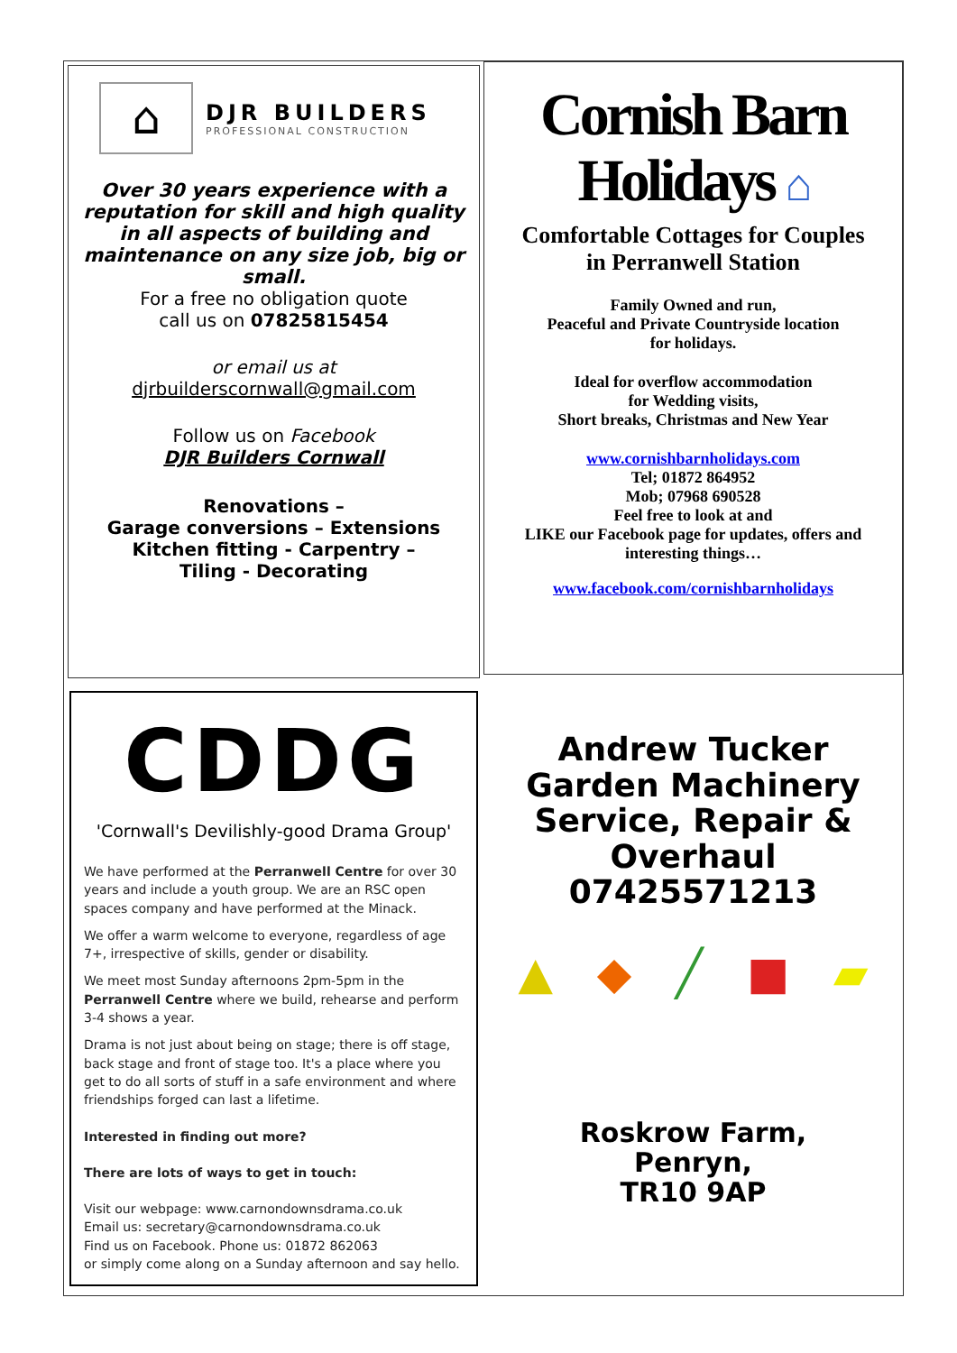⌂
DJR BUILDERS
PROFESSIONAL CONSTRUCTION
Over 30 years experience with a reputation for skill and high quality in all aspects of building and maintenance on any size job, big or small.
For a free no obligation quote
call us on 07825815454
or email us at djrbuilderscornwall@gmail.com
Follow us on Facebook
DJR Builders Cornwall
Renovations –
Garage conversions – Extensions
Kitchen fitting - Carpentry –
Tiling - Decorating
Cornish Barn
Holidays ⌂
Comfortable Cottages for Couples
in Perranwell Station
Family Owned and run,
Peaceful and Private Countryside location
for holidays.
Ideal for overflow accommodation
for Wedding visits,
Short breaks, Christmas and New Year
www.cornishbarnholidays.com
Tel; 01872 864952
Mob; 07968 690528
Feel free to look at and
LIKE our Facebook page for updates, offers and interesting things…
www.facebook.com/cornishbarnholidays
CDDG
'Cornwall's Devilishly-good Drama Group'
We have performed at the Perranwell Centre for over 30 years and include a youth group. We are an RSC open spaces company and have performed at the Minack.
We offer a warm welcome to everyone, regardless of age 7+, irrespective of skills, gender or disability.
We meet most Sunday afternoons 2pm-5pm in the Perranwell Centre where we build, rehearse and perform 3-4 shows a year.
Drama is not just about being on stage; there is off stage, back stage and front of stage too. It's a place where you get to do all sorts of stuff in a safe environment and where friendships forged can last a lifetime.
Interested in finding out more?
There are lots of ways to get in touch:
Visit our webpage: www.carnondownsdrama.co.uk
Email us: secretary@carnondownsdrama.co.uk
Find us on Facebook. Phone us: 01872 862063
or simply come along on a Sunday afternoon and say hello.
Andrew Tucker
Garden Machinery
Service, Repair &
Overhaul
07425571213
▲ ◆ ╱ ■ ▰
Roskrow Farm,
Penryn,
TR10 9AP